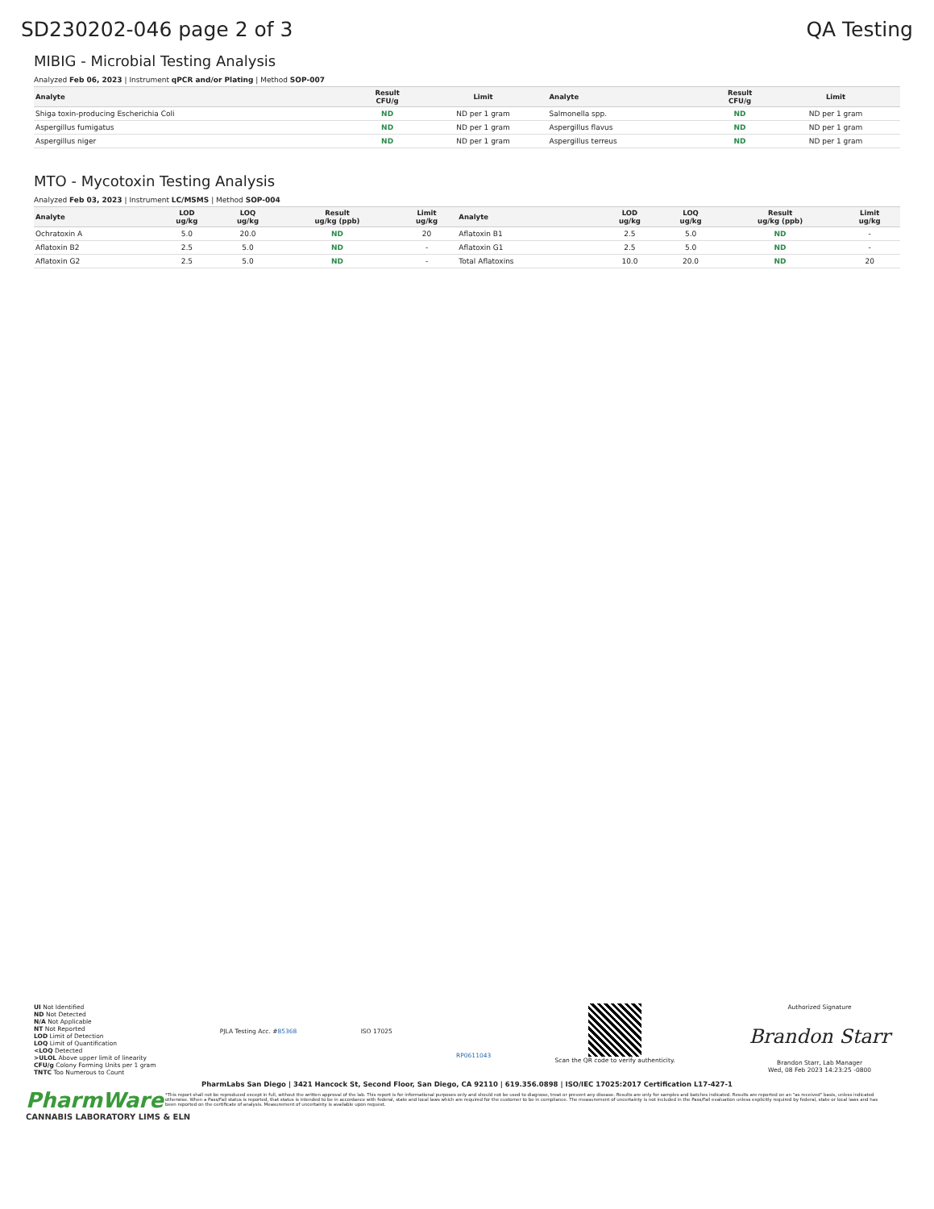SD230202-046 page 2 of 3 QA Testing
MIBIG - Microbial Testing Analysis
Analyzed Feb 06, 2023 | Instrument qPCR and/or Plating | Method SOP-007
| Analyte | Result CFU/g | Limit | Analyte | Result CFU/g | Limit |
| --- | --- | --- | --- | --- | --- |
| Shiga toxin-producing Escherichia Coli | ND | ND per 1 gram | Salmonella spp. | ND | ND per 1 gram |
| Aspergillus fumigatus | ND | ND per 1 gram | Aspergillus flavus | ND | ND per 1 gram |
| Aspergillus niger | ND | ND per 1 gram | Aspergillus terreus | ND | ND per 1 gram |
MTO - Mycotoxin Testing Analysis
Analyzed Feb 03, 2023 | Instrument LC/MSMS | Method SOP-004
| Analyte | LOD ug/kg | LOQ ug/kg | Result ug/kg (ppb) | Limit ug/kg | Analyte | LOD ug/kg | LOQ ug/kg | Result ug/kg (ppb) | Limit ug/kg |
| --- | --- | --- | --- | --- | --- | --- | --- | --- | --- |
| Ochratoxin A | 5.0 | 20.0 | ND | 20 | Aflatoxin B1 | 2.5 | 5.0 | ND | - |
| Aflatoxin B2 | 2.5 | 5.0 | ND | - | Aflatoxin G1 | 2.5 | 5.0 | ND | - |
| Aflatoxin G2 | 2.5 | 5.0 | ND | - | Total Aflatoxins | 10.0 | 20.0 | ND | 20 |
UI Not Identified
ND Not Detected
N/A Not Applicable
NT Not Reported
LOD Limit of Detection
LOQ Limit of Quantification
<LOQ Detected
>ULOL Above upper limit of linearity
CFU/g Colony Forming Units per 1 gram
TNTC Too Numerous to Count
PJLA Testing Acc. #85368 ISO 17025
RP0611043
Scan the QR code to verify authenticity.
Authorized Signature
Brandon Starr
Brandon Starr, Lab Manager
Wed, 08 Feb 2023 14:23:25 -0800
PharmLabs San Diego | 3421 Hancock St, Second Floor, San Diego, CA 92110 | 619.356.0898 | ISO/IEC 17025:2017 Certification L17-427-1
PharmWare
CANNABIS LABORATORY LIMS & ELN
*This report shall not be reproduced except in full, without the written approval of the lab. This report is for informational purposes only and should not be used to diagnose, treat or prevent any disease. Results are only for samples and batches indicated. Results are reported on an "as received" basis, unless indicated otherwise. When a Pass/Fail status is reported, that status is intended to be in accordance with federal, state and local laws which are required for the customer to be in compliance. The measurement of uncertainty is not included in the Pass/Fail evaluation unless explicitly required by federal, state or local laws and has been reported on the certificate of analysis. Measurement of uncertainty is available upon request.